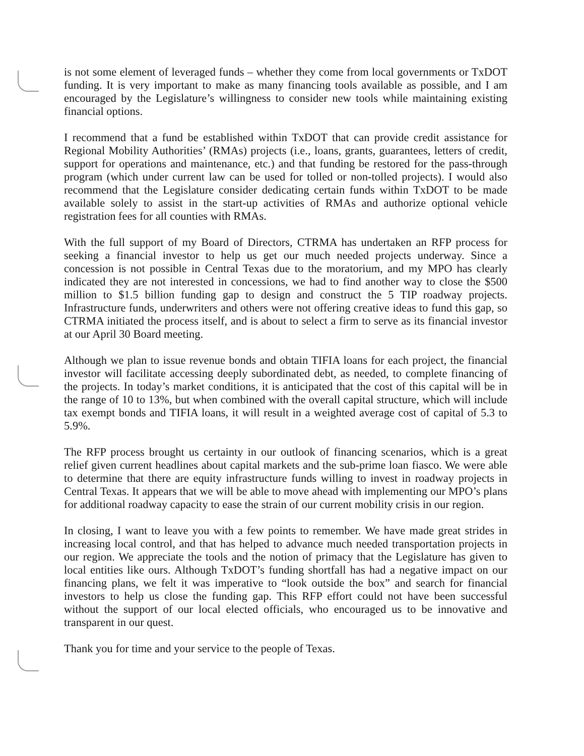is not some element of leveraged funds – whether they come from local governments or TxDOT funding. It is very important to make as many financing tools available as possible, and I am encouraged by the Legislature’s willingness to consider new tools while maintaining existing financial options.
I recommend that a fund be established within TxDOT that can provide credit assistance for Regional Mobility Authorities’ (RMAs) projects (i.e., loans, grants, guarantees, letters of credit, support for operations and maintenance, etc.) and that funding be restored for the pass-through program (which under current law can be used for tolled or non-tolled projects). I would also recommend that the Legislature consider dedicating certain funds within TxDOT to be made available solely to assist in the start-up activities of RMAs and authorize optional vehicle registration fees for all counties with RMAs.
With the full support of my Board of Directors, CTRMA has undertaken an RFP process for seeking a financial investor to help us get our much needed projects underway. Since a concession is not possible in Central Texas due to the moratorium, and my MPO has clearly indicated they are not interested in concessions, we had to find another way to close the $500 million to $1.5 billion funding gap to design and construct the 5 TIP roadway projects. Infrastructure funds, underwriters and others were not offering creative ideas to fund this gap, so CTRMA initiated the process itself, and is about to select a firm to serve as its financial investor at our April 30 Board meeting.
Although we plan to issue revenue bonds and obtain TIFIA loans for each project, the financial investor will facilitate accessing deeply subordinated debt, as needed, to complete financing of the projects. In today’s market conditions, it is anticipated that the cost of this capital will be in the range of 10 to 13%, but when combined with the overall capital structure, which will include tax exempt bonds and TIFIA loans, it will result in a weighted average cost of capital of 5.3 to 5.9%.
The RFP process brought us certainty in our outlook of financing scenarios, which is a great relief given current headlines about capital markets and the sub-prime loan fiasco. We were able to determine that there are equity infrastructure funds willing to invest in roadway projects in Central Texas. It appears that we will be able to move ahead with implementing our MPO’s plans for additional roadway capacity to ease the strain of our current mobility crisis in our region.
In closing, I want to leave you with a few points to remember. We have made great strides in increasing local control, and that has helped to advance much needed transportation projects in our region. We appreciate the tools and the notion of primacy that the Legislature has given to local entities like ours. Although TxDOT’s funding shortfall has had a negative impact on our financing plans, we felt it was imperative to “look outside the box” and search for financial investors to help us close the funding gap. This RFP effort could not have been successful without the support of our local elected officials, who encouraged us to be innovative and transparent in our quest.
Thank you for time and your service to the people of Texas.